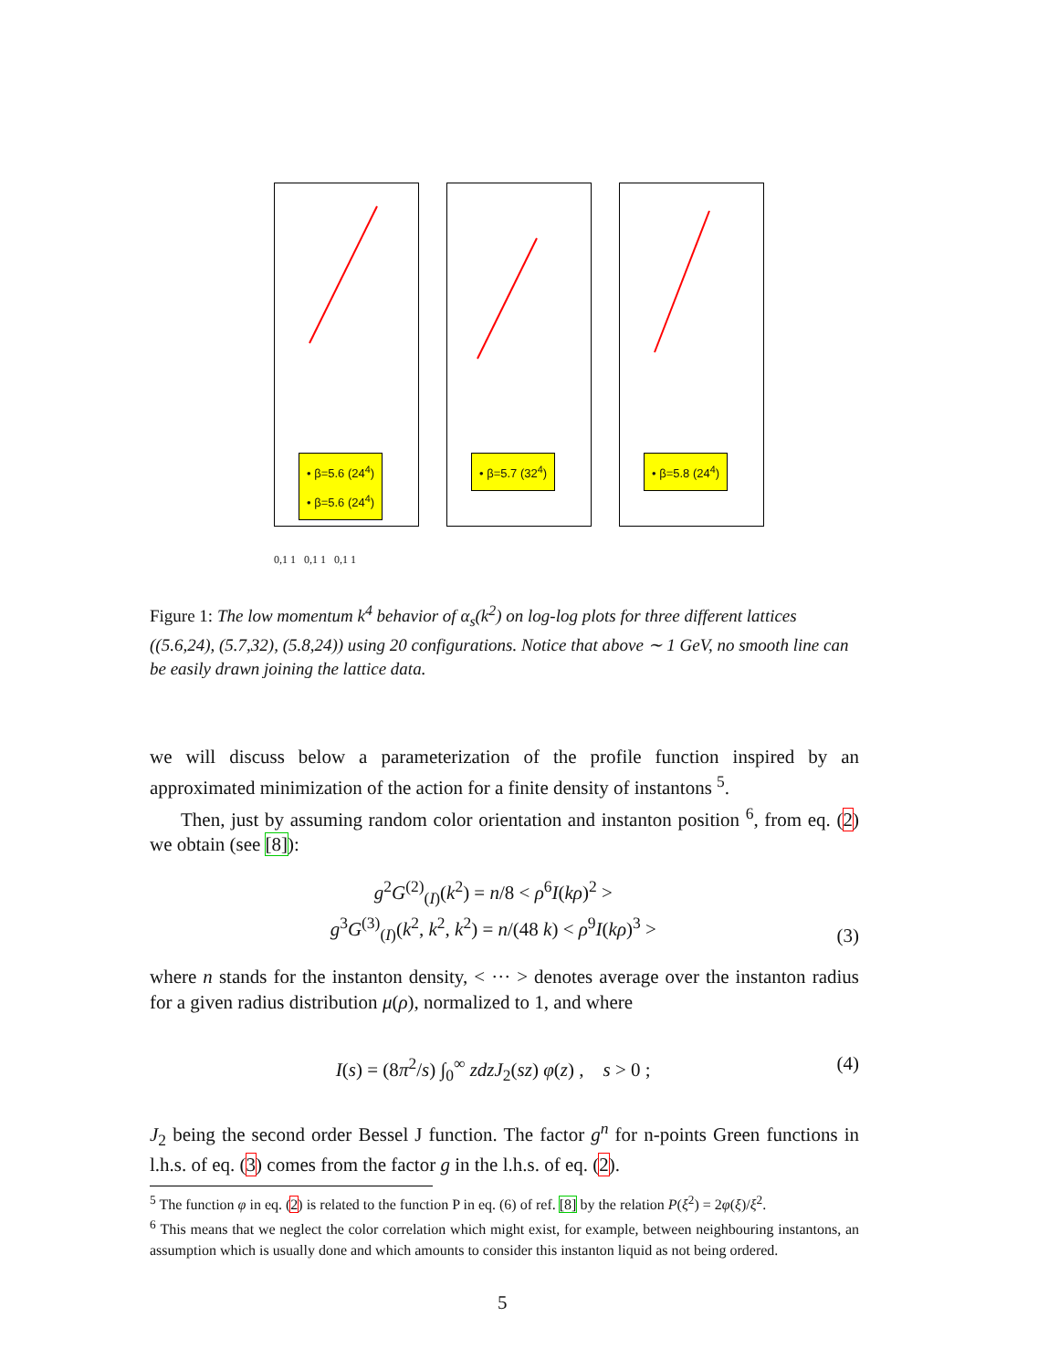• β=5.6 (24<sup>4</sup>)
• β=5.6 (24<sup>4</sup>)
• β=5.7 (32<sup>4</sup>)
• β=5.8 (24<sup>4</sup>)
0,1 1 0,1 1 0,1 1
Figure 1: The low momentum k<sup>4</sup> behavior of α<sub>s</sub>(k<sup>2</sup>) on log-log plots for three different lattices ((5.6,24), (5.7,32), (5.8,24)) using 20 configurations. Notice that above ∼ 1 GeV, no smooth line can be easily drawn joining the lattice data.
we will discuss below a parameterization of the profile function inspired by an approximated minimization of the action for a finite density of instantons <sup>5</sup>.
Then, just by assuming random color orientation and instanton position <sup>6</sup>, from eq. (2) we obtain (see [8]):
g<sup>2</sup>G<sup>(2)</sup><sub>(I)</sub>(k<sup>2</sup>) = n/8 < ρ<sup>6</sup>I(kρ)<sup>2</sup> >
g<sup>3</sup>G<sup>(3)</sup><sub>(I)</sub>(k<sup>2</sup>, k<sup>2</sup>, k<sup>2</sup>) = n/(48 k) < ρ<sup>9</sup>I(kρ)<sup>3</sup> >
(3)
where n stands for the instanton density, < ··· > denotes average over the instanton radius for a given radius distribution μ(ρ), normalized to 1, and where
I(s) = (8π<sup>2</sup>/s) ∫<sub>0</sub><sup>∞</sup> zdzJ<sub>2</sub>(sz) φ(z) , s > 0 ;
(4)
J<sub>2</sub> being the second order Bessel J function. The factor g<sup>n</sup> for n-points Green functions in l.h.s. of eq. (3) comes from the factor g in the l.h.s. of eq. (2).
<sup>5</sup> The function φ in eq. (2) is related to the function P in eq. (6) of ref. [8] by the relation P(ξ<sup>2</sup>) = 2φ(ξ)/ξ<sup>2</sup>.
<sup>6</sup> This means that we neglect the color correlation which might exist, for example, between neighbouring instantons, an assumption which is usually done and which amounts to consider this instanton liquid as not being ordered.
5